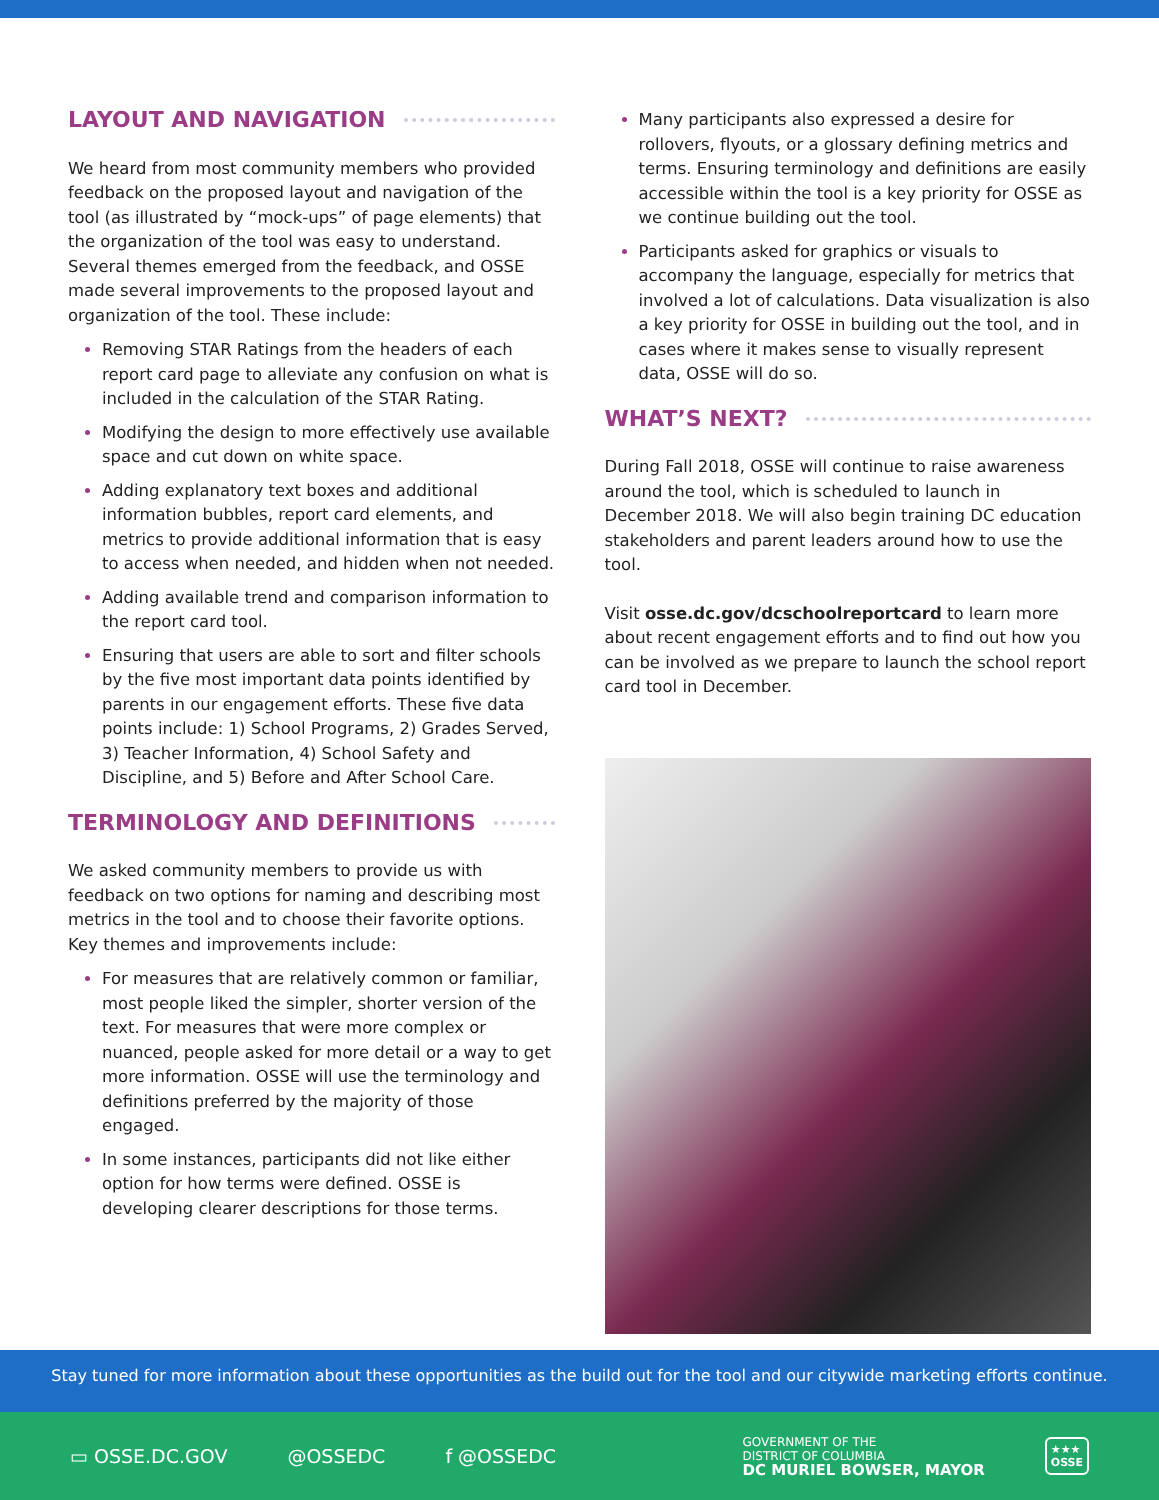LAYOUT AND NAVIGATION
We heard from most community members who provided feedback on the proposed layout and navigation of the tool (as illustrated by “mock-ups” of page elements) that the organization of the tool was easy to understand. Several themes emerged from the feedback, and OSSE made several improvements to the proposed layout and organization of the tool. These include:
Removing STAR Ratings from the headers of each report card page to alleviate any confusion on what is included in the calculation of the STAR Rating.
Modifying the design to more effectively use available space and cut down on white space.
Adding explanatory text boxes and additional information bubbles, report card elements, and metrics to provide additional information that is easy to access when needed, and hidden when not needed.
Adding available trend and comparison information to the report card tool.
Ensuring that users are able to sort and filter schools by the five most important data points identified by parents in our engagement efforts. These five data points include: 1) School Programs, 2) Grades Served, 3) Teacher Information, 4) School Safety and Discipline, and 5) Before and After School Care.
TERMINOLOGY AND DEFINITIONS
We asked community members to provide us with feedback on two options for naming and describing most metrics in the tool and to choose their favorite options. Key themes and improvements include:
For measures that are relatively common or familiar, most people liked the simpler, shorter version of the text. For measures that were more complex or nuanced, people asked for more detail or a way to get more information. OSSE will use the terminology and definitions preferred by the majority of those engaged.
In some instances, participants did not like either option for how terms were defined. OSSE is developing clearer descriptions for those terms.
Many participants also expressed a desire for rollovers, flyouts, or a glossary defining metrics and terms. Ensuring terminology and definitions are easily accessible within the tool is a key priority for OSSE as we continue building out the tool.
Participants asked for graphics or visuals to accompany the language, especially for metrics that involved a lot of calculations. Data visualization is also a key priority for OSSE in building out the tool, and in cases where it makes sense to visually represent data, OSSE will do so.
WHAT’S NEXT?
During Fall 2018, OSSE will continue to raise awareness around the tool, which is scheduled to launch in December 2018. We will also begin training DC education stakeholders and parent leaders around how to use the tool.
Visit osse.dc.gov/dcschoolreportcard to learn more about recent engagement efforts and to find out how you can be involved as we prepare to launch the school report card tool in December.
Stay tuned for more information about these opportunities as the build out for the tool and our citywide marketing efforts continue.
▭ OSSE.DC.GOV @OSSEDC f @OSSEDC
GOVERNMENT OF THE
DISTRICT OF COLUMBIA
DC MURIEL BOWSER, MAYOR
★★★
OSSE